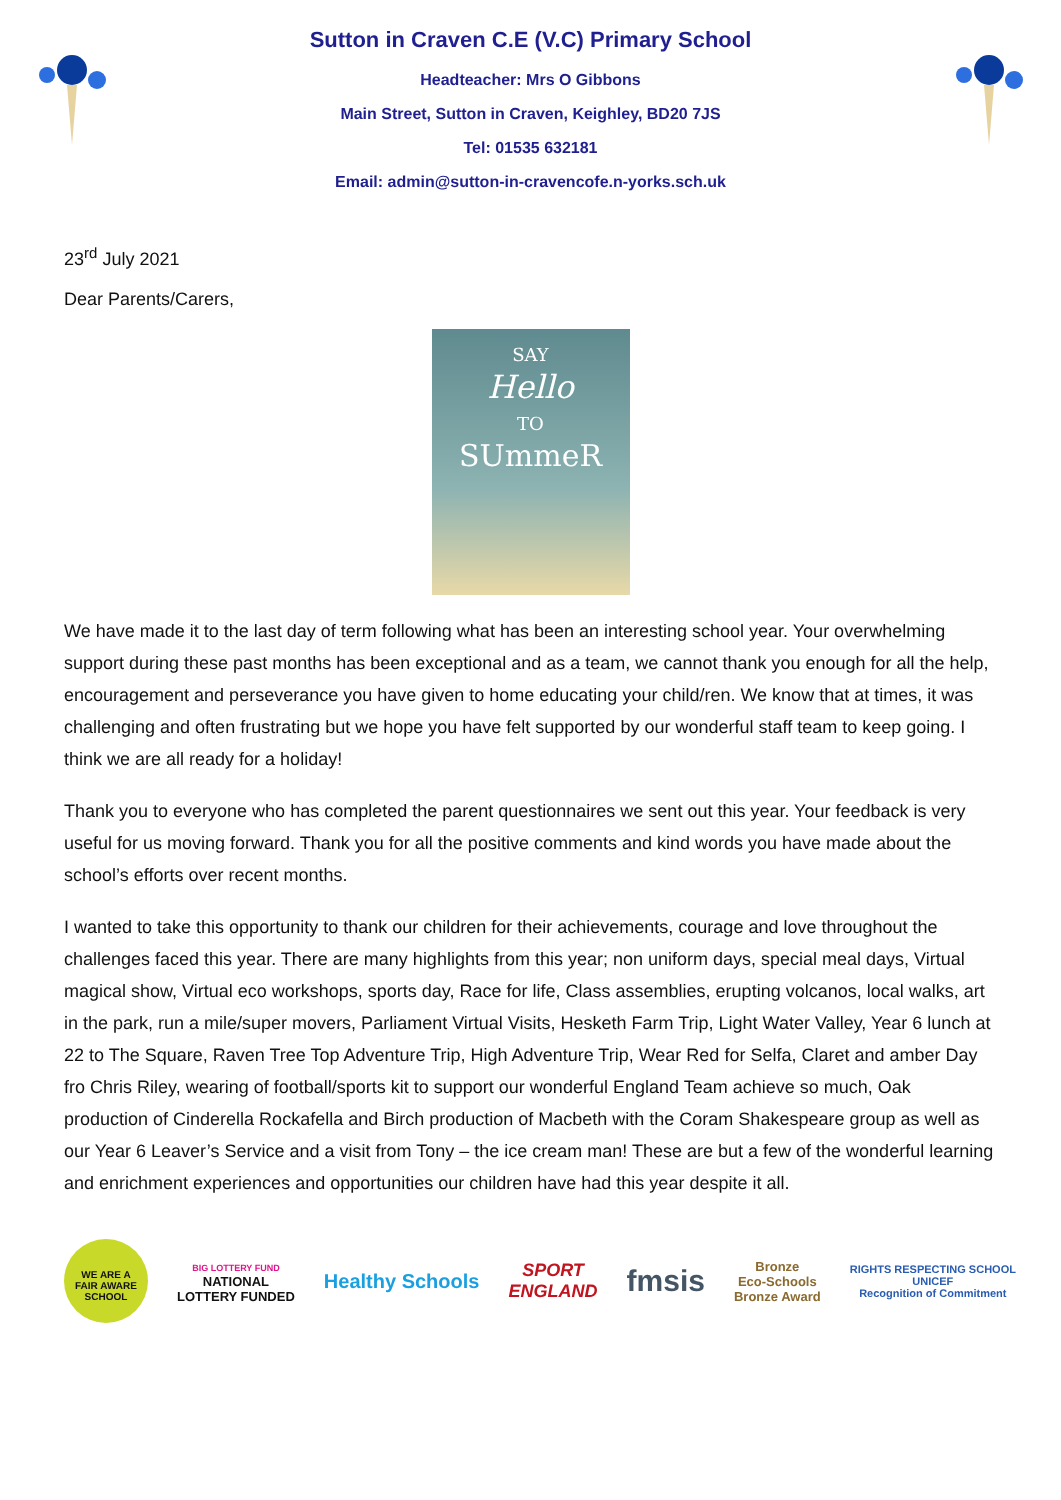Sutton in Craven C.E (V.C) Primary School
Headteacher: Mrs O Gibbons
Main Street, Sutton in Craven, Keighley, BD20 7JS
Tel: 01535 632181
Email: admin@sutton-in-cravencofe.n-yorks.sch.uk
23<sup>rd</sup> July 2021
Dear Parents/Carers,
SAY
Hello
TO
SUmmeR
We have made it to the last day of term following what has been an interesting school year. Your overwhelming support during these past months has been exceptional and as a team, we cannot thank you enough for all the help, encouragement and perseverance you have given to home educating your child/ren. We know that at times, it was challenging and often frustrating but we hope you have felt supported by our wonderful staff team to keep going. I think we are all ready for a holiday!
Thank you to everyone who has completed the parent questionnaires we sent out this year. Your feedback is very useful for us moving forward. Thank you for all the positive comments and kind words you have made about the school’s efforts over recent months.
I wanted to take this opportunity to thank our children for their achievements, courage and love throughout the challenges faced this year. There are many highlights from this year; non uniform days, special meal days, Virtual magical show, Virtual eco workshops, sports day, Race for life, Class assemblies, erupting volcanos, local walks, art in the park, run a mile/super movers, Parliament Virtual Visits, Hesketh Farm Trip, Light Water Valley, Year 6 lunch at 22 to The Square, Raven Tree Top Adventure Trip, High Adventure Trip, Wear Red for Selfa, Claret and amber Day fro Chris Riley, wearing of football/sports kit to support our wonderful England Team achieve so much, Oak production of Cinderella Rockafella and Birch production of Macbeth with the Coram Shakespeare group as well as our Year 6 Leaver’s Service and a visit from Tony – the ice cream man! These are but a few of the wonderful learning and enrichment experiences and opportunities our children have had this year despite it all.
WE ARE A
FAIR AWARE
SCHOOL
BIG LOTTERY FUND
NATIONAL
LOTTERY FUNDED
Healthy Schools
SPORT
ENGLAND
fmsis
Bronze
Eco-Schools
Bronze Award
RIGHTS RESPECTING SCHOOL
UNICEF
Recognition of Commitment